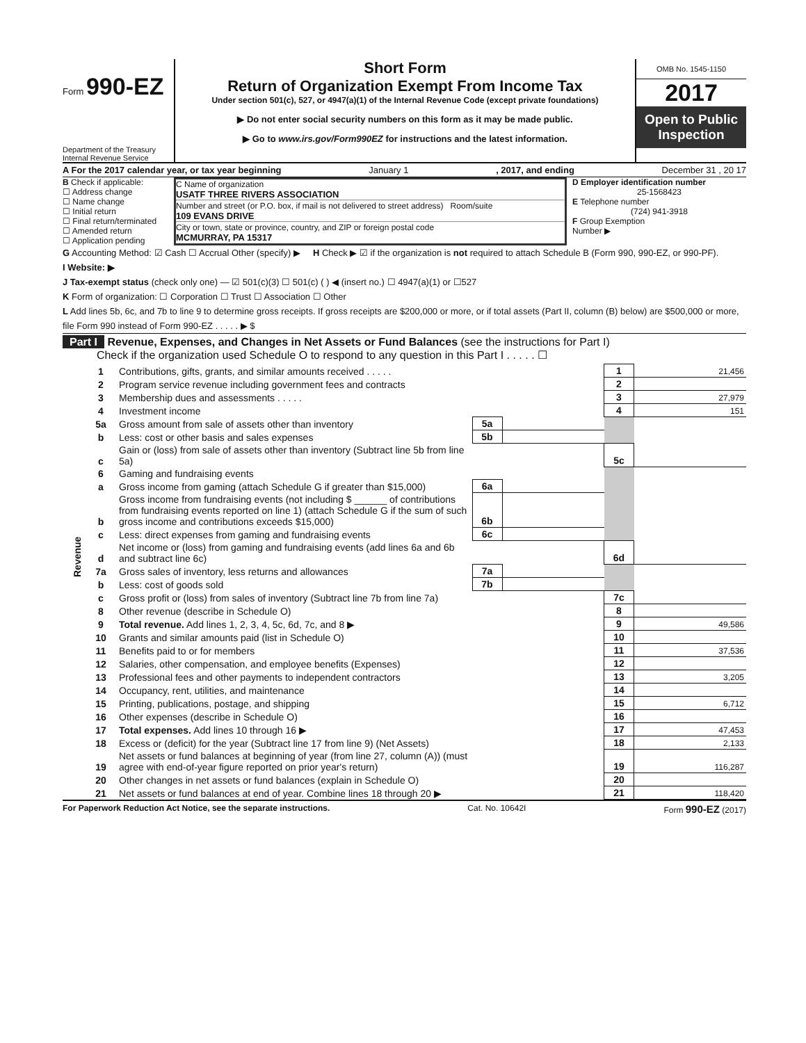Form 990-EZ
Department of the Treasury
Internal Revenue Service
Short Form
Return of Organization Exempt From Income Tax
Under section 501(c), 527, or 4947(a)(1) of the Internal Revenue Code (except private foundations)
▶ Do not enter social security numbers on this form as it may be made public.
▶ Go to www.irs.gov/Form990EZ for instructions and the latest information.
OMB No. 1545-1150
2017
Open to Public Inspection
A For the 2017 calendar year, or tax year beginning January 1, 2017, and ending December 31 , 20 17
B Check if applicable:
☐ Address change
☐ Name change
☐ Initial return
☐ Final return/terminated
☐ Amended return
☐ Application pending
C Name of organization
USATF THREE RIVERS ASSOCIATION
Number and street (or P.O. box, if mail is not delivered to street address) Room/suite
109 EVANS DRIVE
City or town, state or province, country, and ZIP or foreign postal code
MCMURRAY, PA 15317
D Employer identification number
25-1568423
E Telephone number
(724) 941-3918
F Group Exemption
Number ▶
G Accounting Method: ☑ Cash ☐ Accrual Other (specify) ▶ H Check ▶ ☑ if the organization is not required to attach Schedule B (Form 990, 990-EZ, or 990-PF).
I Website: ▶
J Tax-exempt status (check only one) — ☑ 501(c)(3) ☐ 501(c) ( ) ◀ (insert no.) ☐ 4947(a)(1) or ☐527
K Form of organization: ☐ Corporation ☐ Trust ☐ Association ☐ Other
L Add lines 5b, 6c, and 7b to line 9 to determine gross receipts. If gross receipts are $200,000 or more, or if total assets (Part II, column (B) below) are $500,000 or more, file Form 990 instead of Form 990-EZ . . . . . ▶ $
Part I Revenue, Expenses, and Changes in Net Assets or Fund Balances (see the instructions for Part I)
Check if the organization used Schedule O to respond to any question in this Part I . . . . . ☐
| Revenue | 1 | Contributions, gifts, grants, and similar amounts received . . . . . | | | 1 | 21,456 |
| | 2 | Program service revenue including government fees and contracts | | | 2 | |
| | 3 | Membership dues and assessments . . . . . | | | 3 | 27,979 |
| | 4 | Investment income | | | 4 | 151 |
| | 5a | Gross amount from sale of assets other than inventory | 5a | | | |
| | b | Less: cost or other basis and sales expenses | 5b | | | |
| | c | Gain or (loss) from sale of assets other than inventory (Subtract line 5b from line 5a) | | | 5c | |
| | 6 | Gaming and fundraising events | | | | |
| | a | Gross income from gaming (attach Schedule G if greater than $15,000) | 6a | | | |
| | b | Gross income from fundraising events (not including $ ______ of contributions from fundraising events reported on line 1) (attach Schedule G if the sum of such gross income and contributions exceeds $15,000) | 6b | | | |
| | c | Less: direct expenses from gaming and fundraising events | 6c | | | |
| | d | Net income or (loss) from gaming and fundraising events (add lines 6a and 6b and subtract line 6c) | | | 6d | |
| | 7a | Gross sales of inventory, less returns and allowances | 7a | | | |
| | b | Less: cost of goods sold | 7b | | | |
| | c | Gross profit or (loss) from sales of inventory (Subtract line 7b from line 7a) | | | 7c | |
| | 8 | Other revenue (describe in Schedule O) | | | 8 | |
| | 9 | Total revenue. Add lines 1, 2, 3, 4, 5c, 6d, 7c, and 8 ▶ | | | 9 | 49,586 |
| | 10 | Grants and similar amounts paid (list in Schedule O) | | | 10 | |
| | 11 | Benefits paid to or for members | | | 11 | 37,536 |
| | 12 | Salaries, other compensation, and employee benefits (Expenses) | | | 12 | |
| | 13 | Professional fees and other payments to independent contractors | | | 13 | 3,205 |
| | 14 | Occupancy, rent, utilities, and maintenance | | | 14 | |
| | 15 | Printing, publications, postage, and shipping | | | 15 | 6,712 |
| | 16 | Other expenses (describe in Schedule O) | | | 16 | |
| | 17 | Total expenses. Add lines 10 through 16 ▶ | | | 17 | 47,453 |
| | 18 | Excess or (deficit) for the year (Subtract line 17 from line 9) (Net Assets) | | | 18 | 2,133 |
| | 19 | Net assets or fund balances at beginning of year (from line 27, column (A)) (must agree with end-of-year figure reported on prior year's return) | | | 19 | 116,287 |
| | 20 | Other changes in net assets or fund balances (explain in Schedule O) | | | 20 | |
| | 21 | Net assets or fund balances at end of year. Combine lines 18 through 20 ▶ | | | 21 | 118,420 |
For Paperwork Reduction Act Notice, see the separate instructions. Cat. No. 10642I Form 990-EZ (2017)